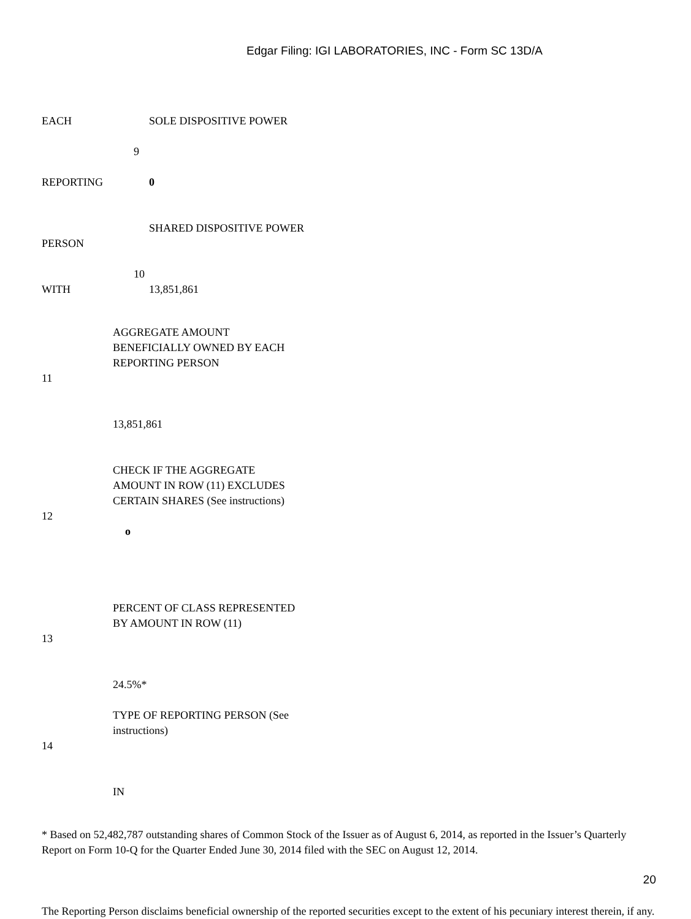Edgar Filing: IGI LABORATORIES, INC - Form SC 13D/A
| EACH | | SOLE DISPOSITIVE POWER |
| | 9 | |
| REPORTING | | 0 |
| PERSON | | SHARED DISPOSITIVE POWER |
| WITH | 10 | 13,851,861 |
| 11 | AGGREGATE AMOUNT BENEFICIALLY OWNED BY EACH REPORTING PERSON 13,851,861 |
| 12 | CHECK IF THE AGGREGATE AMOUNT IN ROW (11) EXCLUDES CERTAIN SHARES (See instructions) o |
| 13 | PERCENT OF CLASS REPRESENTED BY AMOUNT IN ROW (11) 24.5%* |
| 14 | TYPE OF REPORTING PERSON (See instructions) IN |
* Based on 52,482,787 outstanding shares of Common Stock of the Issuer as of August 6, 2014, as reported in the Issuer’s Quarterly Report on Form 10-Q for the Quarter Ended June 30, 2014 filed with the SEC on August 12, 2014.
The Reporting Person disclaims beneficial ownership of the reported securities except to the extent of his pecuniary interest therein, if any.
20